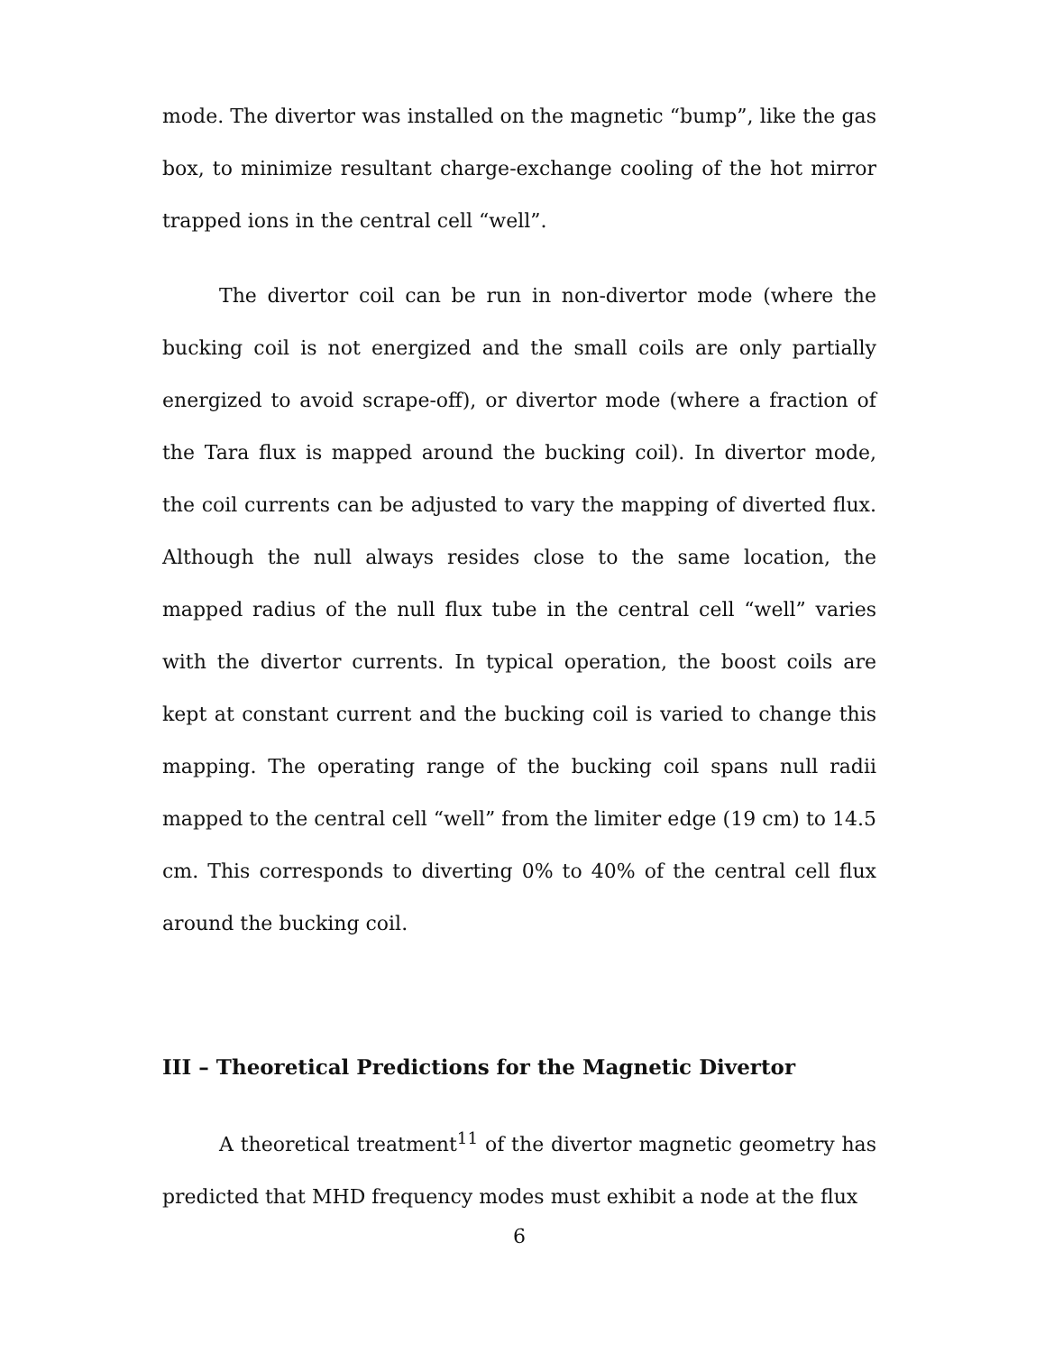mode. The divertor was installed on the magnetic “bump”, like the gas box, to minimize resultant charge-exchange cooling of the hot mirror trapped ions in the central cell “well”.
The divertor coil can be run in non-divertor mode (where the bucking coil is not energized and the small coils are only partially energized to avoid scrape-off), or divertor mode (where a fraction of the Tara flux is mapped around the bucking coil). In divertor mode, the coil currents can be adjusted to vary the mapping of diverted flux. Although the null always resides close to the same location, the mapped radius of the null flux tube in the central cell “well” varies with the divertor currents. In typical operation, the boost coils are kept at constant current and the bucking coil is varied to change this mapping. The operating range of the bucking coil spans null radii mapped to the central cell “well” from the limiter edge (19 cm) to 14.5 cm. This corresponds to diverting 0% to 40% of the central cell flux around the bucking coil.
III – Theoretical Predictions for the Magnetic Divertor
A theoretical treatment<sup>11</sup> of the divertor magnetic geometry has predicted that MHD frequency modes must exhibit a node at the flux
6